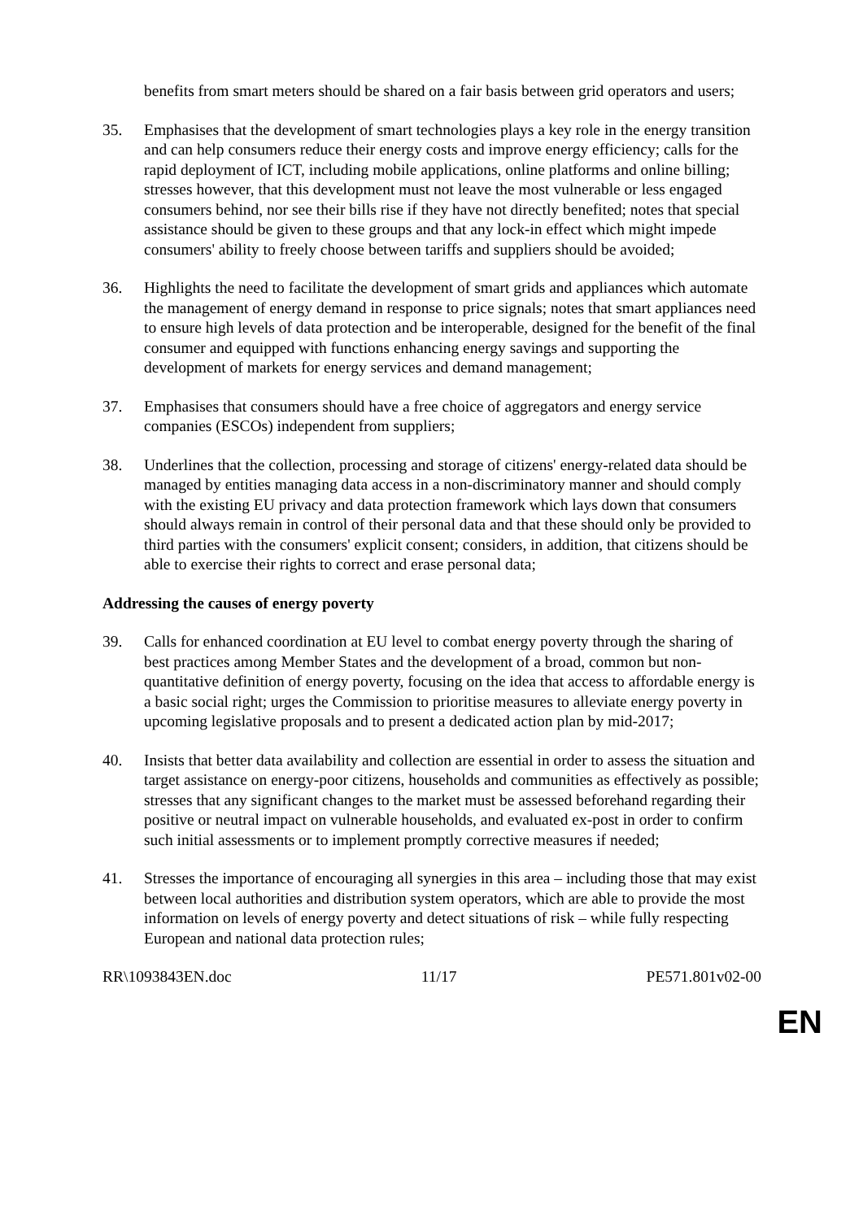benefits from smart meters should be shared on a fair basis between grid operators and users;
35. Emphasises that the development of smart technologies plays a key role in the energy transition and can help consumers reduce their energy costs and improve energy efficiency; calls for the rapid deployment of ICT, including mobile applications, online platforms and online billing; stresses however, that this development must not leave the most vulnerable or less engaged consumers behind, nor see their bills rise if they have not directly benefited; notes that special assistance should be given to these groups and that any lock-in effect which might impede consumers' ability to freely choose between tariffs and suppliers should be avoided;
36. Highlights the need to facilitate the development of smart grids and appliances which automate the management of energy demand in response to price signals; notes that smart appliances need to ensure high levels of data protection and be interoperable, designed for the benefit of the final consumer and equipped with functions enhancing energy savings and supporting the development of markets for energy services and demand management;
37. Emphasises that consumers should have a free choice of aggregators and energy service companies (ESCOs) independent from suppliers;
38. Underlines that the collection, processing and storage of citizens' energy-related data should be managed by entities managing data access in a non-discriminatory manner and should comply with the existing EU privacy and data protection framework which lays down that consumers should always remain in control of their personal data and that these should only be provided to third parties with the consumers' explicit consent; considers, in addition, that citizens should be able to exercise their rights to correct and erase personal data;
Addressing the causes of energy poverty
39. Calls for enhanced coordination at EU level to combat energy poverty through the sharing of best practices among Member States and the development of a broad, common but non-quantitative definition of energy poverty, focusing on the idea that access to affordable energy is a basic social right; urges the Commission to prioritise measures to alleviate energy poverty in upcoming legislative proposals and to present a dedicated action plan by mid-2017;
40. Insists that better data availability and collection are essential in order to assess the situation and target assistance on energy-poor citizens, households and communities as effectively as possible; stresses that any significant changes to the market must be assessed beforehand regarding their positive or neutral impact on vulnerable households, and evaluated ex-post in order to confirm such initial assessments or to implement promptly corrective measures if needed;
41. Stresses the importance of encouraging all synergies in this area – including those that may exist between local authorities and distribution system operators, which are able to provide the most information on levels of energy poverty and detect situations of risk – while fully respecting European and national data protection rules;
RR\1093843EN.doc 11/17 PE571.801v02-00
EN